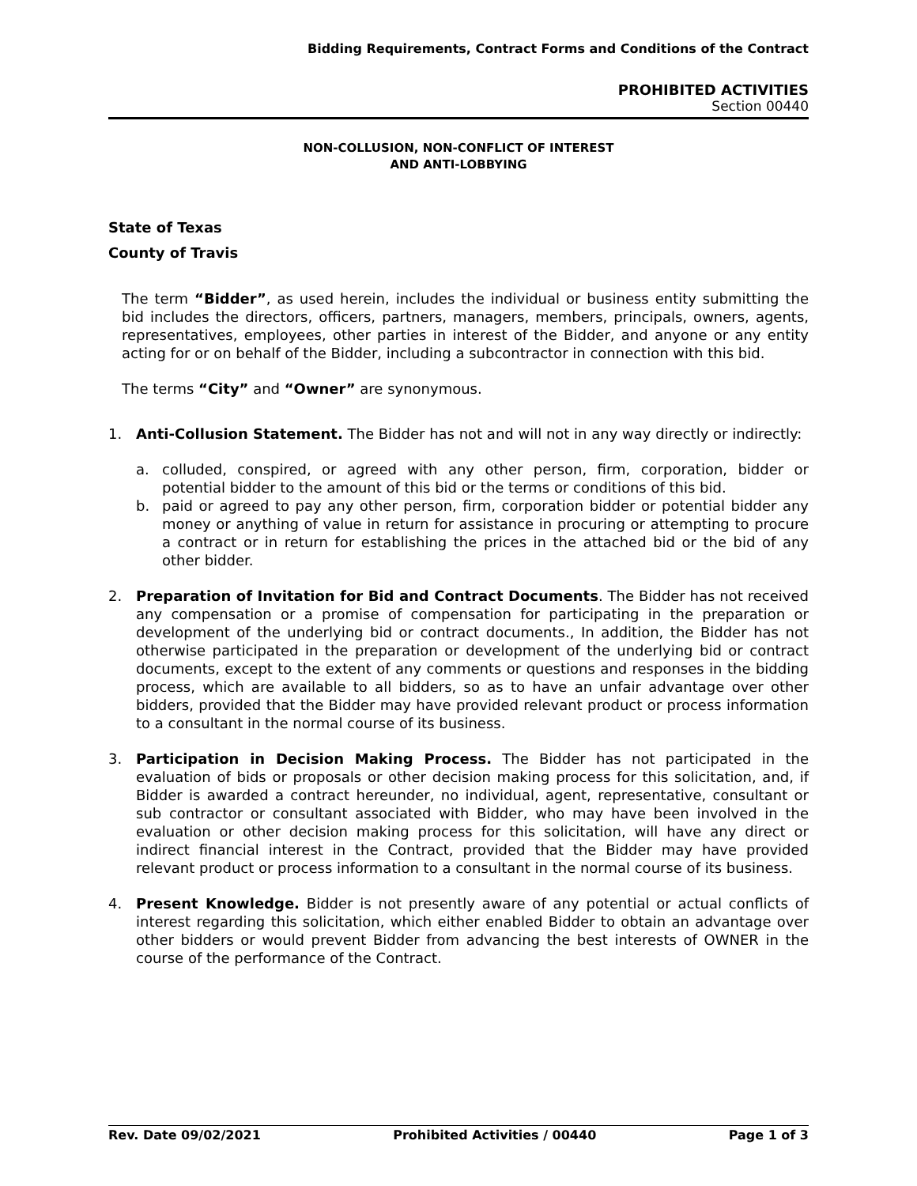Bidding Requirements, Contract Forms and Conditions of the Contract
PROHIBITED ACTIVITIES
Section 00440
NON-COLLUSION, NON-CONFLICT OF INTEREST
AND ANTI-LOBBYING
State of Texas
County of Travis
The term “Bidder”, as used herein, includes the individual or business entity submitting the bid includes the directors, officers, partners, managers, members, principals, owners, agents, representatives, employees, other parties in interest of the Bidder, and anyone or any entity acting for or on behalf of the Bidder, including a subcontractor in connection with this bid.
The terms “City” and “Owner” are synonymous.
1. Anti-Collusion Statement. The Bidder has not and will not in any way directly or indirectly:
a. colluded, conspired, or agreed with any other person, firm, corporation, bidder or potential bidder to the amount of this bid or the terms or conditions of this bid.
b. paid or agreed to pay any other person, firm, corporation bidder or potential bidder any money or anything of value in return for assistance in procuring or attempting to procure a contract or in return for establishing the prices in the attached bid or the bid of any other bidder.
2. Preparation of Invitation for Bid and Contract Documents. The Bidder has not received any compensation or a promise of compensation for participating in the preparation or development of the underlying bid or contract documents., In addition, the Bidder has not otherwise participated in the preparation or development of the underlying bid or contract documents, except to the extent of any comments or questions and responses in the bidding process, which are available to all bidders, so as to have an unfair advantage over other bidders, provided that the Bidder may have provided relevant product or process information to a consultant in the normal course of its business.
3. Participation in Decision Making Process. The Bidder has not participated in the evaluation of bids or proposals or other decision making process for this solicitation, and, if Bidder is awarded a contract hereunder, no individual, agent, representative, consultant or sub contractor or consultant associated with Bidder, who may have been involved in the evaluation or other decision making process for this solicitation, will have any direct or indirect financial interest in the Contract, provided that the Bidder may have provided relevant product or process information to a consultant in the normal course of its business.
4. Present Knowledge. Bidder is not presently aware of any potential or actual conflicts of interest regarding this solicitation, which either enabled Bidder to obtain an advantage over other bidders or would prevent Bidder from advancing the best interests of OWNER in the course of the performance of the Contract.
Rev. Date 09/02/2021 Prohibited Activities / 00440 Page 1 of 3